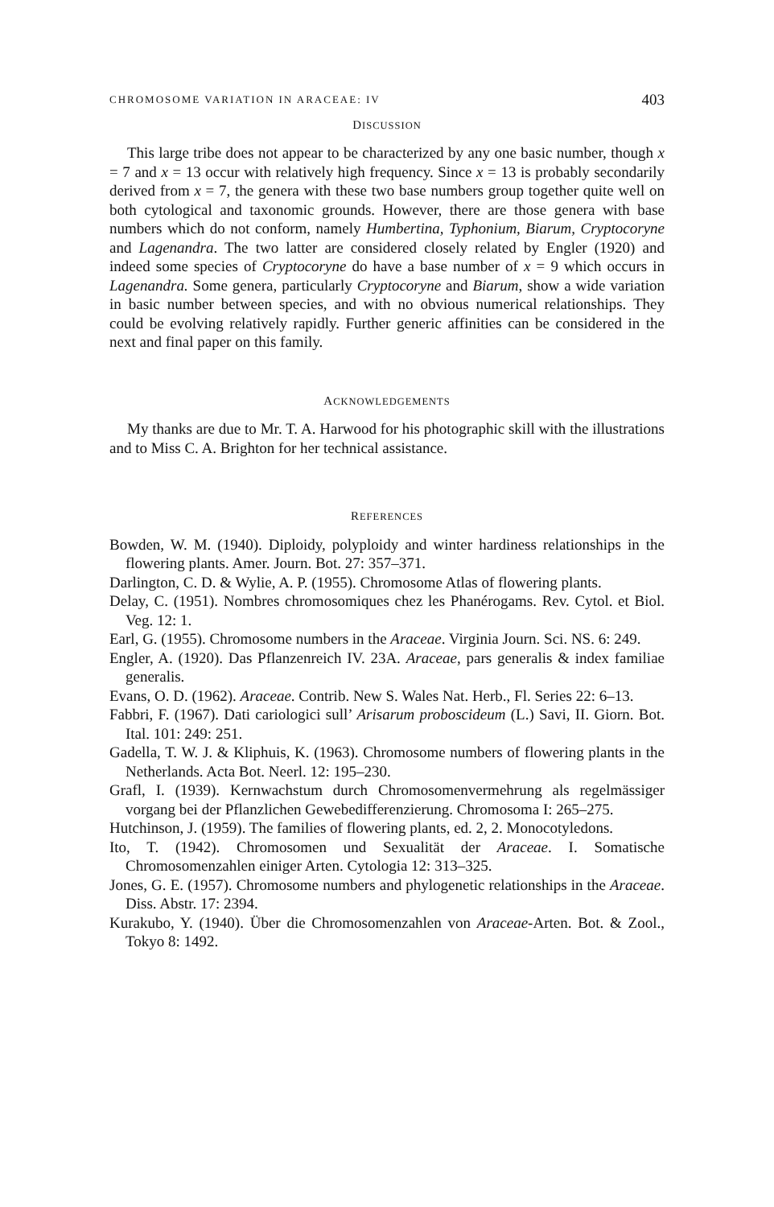CHROMOSOME VARIATION IN ARACEAE: IV 403
DISCUSSION
This large tribe does not appear to be characterized by any one basic number, though x = 7 and x = 13 occur with relatively high frequency. Since x = 13 is probably secondarily derived from x = 7, the genera with these two base numbers group together quite well on both cytological and taxonomic grounds. However, there are those genera with base numbers which do not conform, namely Humbertina, Typhonium, Biarum, Cryptocoryne and Lagenandra. The two latter are considered closely related by Engler (1920) and indeed some species of Cryptocoryne do have a base number of x = 9 which occurs in Lagenandra. Some genera, particularly Cryptocoryne and Biarum, show a wide variation in basic number between species, and with no obvious numerical relationships. They could be evolving relatively rapidly. Further generic affinities can be considered in the next and final paper on this family.
ACKNOWLEDGEMENTS
My thanks are due to Mr. T. A. Harwood for his photographic skill with the illustrations and to Miss C. A. Brighton for her technical assistance.
REFERENCES
Bowden, W. M. (1940). Diploidy, polyploidy and winter hardiness relationships in the flowering plants. Amer. Journ. Bot. 27: 357–371.
Darlington, C. D. & Wylie, A. P. (1955). Chromosome Atlas of flowering plants.
Delay, C. (1951). Nombres chromosomiques chez les Phanérogams. Rev. Cytol. et Biol. Veg. 12: 1.
Earl, G. (1955). Chromosome numbers in the Araceae. Virginia Journ. Sci. NS. 6: 249.
Engler, A. (1920). Das Pflanzenreich IV. 23A. Araceae, pars generalis & index familiae generalis.
Evans, O. D. (1962). Araceae. Contrib. New S. Wales Nat. Herb., Fl. Series 22: 6–13.
Fabbri, F. (1967). Dati cariologici sull’ Arisarum proboscideum (L.) Savi, II. Giorn. Bot. Ital. 101: 249: 251.
Gadella, T. W. J. & Kliphuis, K. (1963). Chromosome numbers of flowering plants in the Netherlands. Acta Bot. Neerl. 12: 195–230.
Grafl, I. (1939). Kernwachstum durch Chromosomenvermehrung als regelmässiger vorgang bei der Pflanzlichen Gewebedifferenzierung. Chromosoma I: 265–275.
Hutchinson, J. (1959). The families of flowering plants, ed. 2, 2. Monocotyledons.
Ito, T. (1942). Chromosomen und Sexualität der Araceae. I. Somatische Chromosomenzahlen einiger Arten. Cytologia 12: 313–325.
Jones, G. E. (1957). Chromosome numbers and phylogenetic relationships in the Araceae. Diss. Abstr. 17: 2394.
Kurakubo, Y. (1940). Über die Chromosomenzahlen von Araceae-Arten. Bot. & Zool., Tokyo 8: 1492.